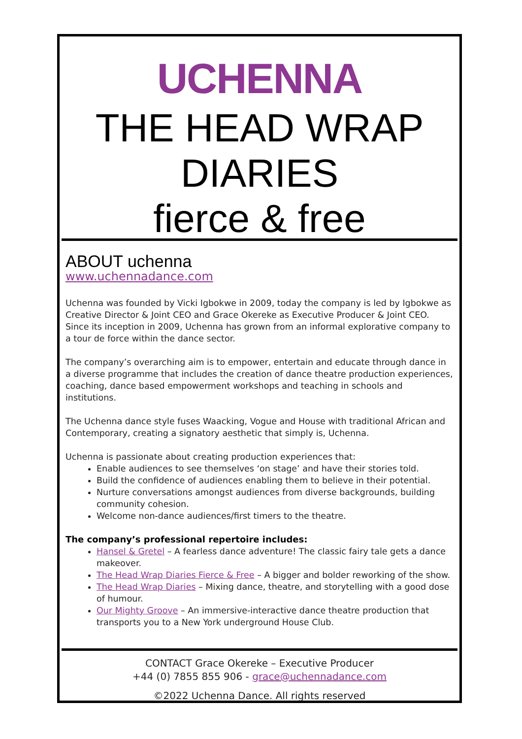UCHENNA
THE HEAD WRAP DIARIES
fierce & free
ABOUT uchenna
www.uchennadance.com
Uchenna was founded by Vicki Igbokwe in 2009, today the company is led by Igbokwe as Creative Director & Joint CEO and Grace Okereke as Executive Producer & Joint CEO. Since its inception in 2009, Uchenna has grown from an informal explorative company to a tour de force within the dance sector.
The company’s overarching aim is to empower, entertain and educate through dance in a diverse programme that includes the creation of dance theatre production experiences, coaching, dance based empowerment workshops and teaching in schools and institutions.
The Uchenna dance style fuses Waacking, Vogue and House with traditional African and Contemporary, creating a signatory aesthetic that simply is, Uchenna.
Uchenna is passionate about creating production experiences that:
Enable audiences to see themselves ‘on stage’ and have their stories told.
Build the confidence of audiences enabling them to believe in their potential.
Nurture conversations amongst audiences from diverse backgrounds, building community cohesion.
Welcome non-dance audiences/first timers to the theatre.
The company’s professional repertoire includes:
Hansel & Gretel – A fearless dance adventure! The classic fairy tale gets a dance makeover.
The Head Wrap Diaries Fierce & Free – A bigger and bolder reworking of the show.
The Head Wrap Diaries – Mixing dance, theatre, and storytelling with a good dose of humour.
Our Mighty Groove – An immersive-interactive dance theatre production that transports you to a New York underground House Club.
CONTACT Grace Okereke – Executive Producer
+44 (0) 7855 855 906 - grace@uchennadance.com
©2022 Uchenna Dance. All rights reserved